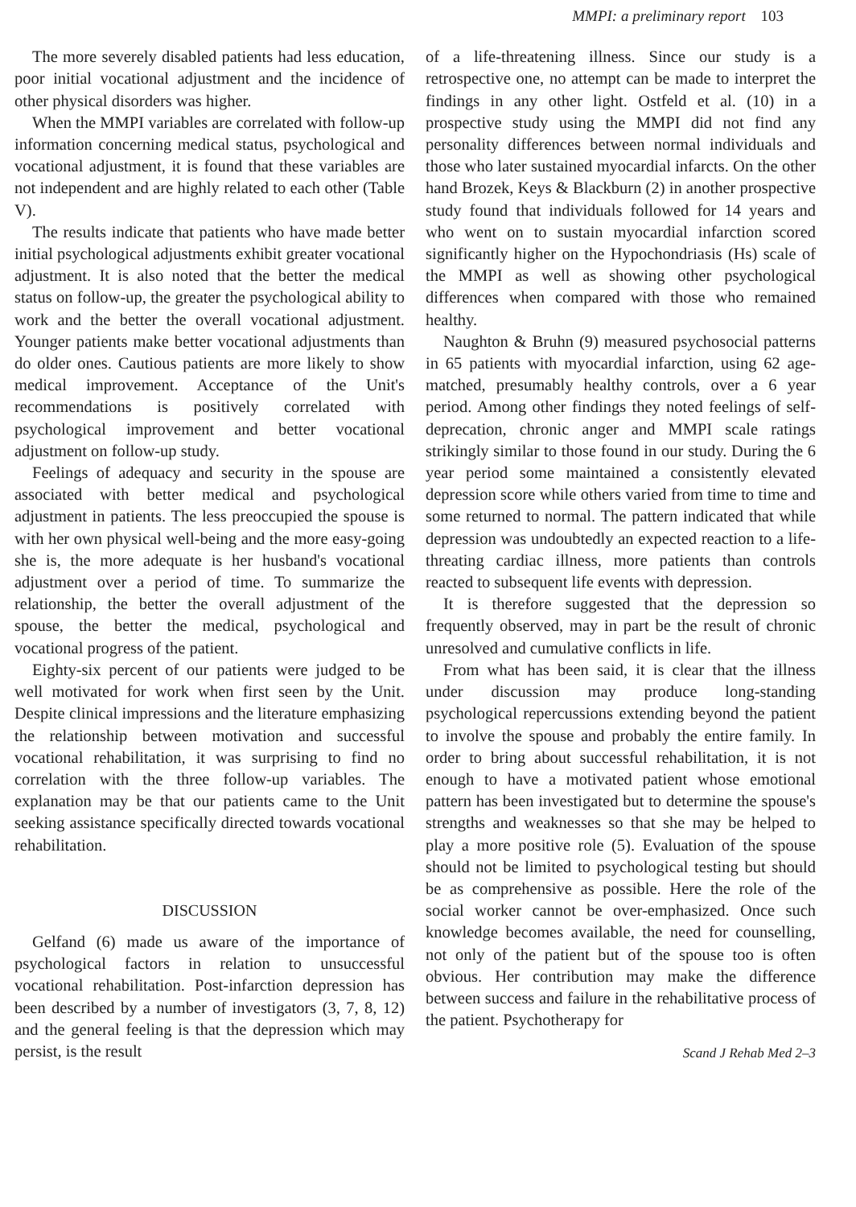MMPI: a preliminary report 103
The more severely disabled patients had less education, poor initial vocational adjustment and the incidence of other physical disorders was higher.
When the MMPI variables are correlated with follow-up information concerning medical status, psychological and vocational adjustment, it is found that these variables are not independent and are highly related to each other (Table V).
The results indicate that patients who have made better initial psychological adjustments exhibit greater vocational adjustment. It is also noted that the better the medical status on follow-up, the greater the psychological ability to work and the better the overall vocational adjustment. Younger patients make better vocational adjustments than do older ones. Cautious patients are more likely to show medical improvement. Acceptance of the Unit's recommendations is positively correlated with psychological improvement and better vocational adjustment on follow-up study.
Feelings of adequacy and security in the spouse are associated with better medical and psychological adjustment in patients. The less preoccupied the spouse is with her own physical well-being and the more easy-going she is, the more adequate is her husband's vocational adjustment over a period of time. To summarize the relationship, the better the overall adjustment of the spouse, the better the medical, psychological and vocational progress of the patient.
Eighty-six percent of our patients were judged to be well motivated for work when first seen by the Unit. Despite clinical impressions and the literature emphasizing the relationship between motivation and successful vocational rehabilitation, it was surprising to find no correlation with the three follow-up variables. The explanation may be that our patients came to the Unit seeking assistance specifically directed towards vocational rehabilitation.
DISCUSSION
Gelfand (6) made us aware of the importance of psychological factors in relation to unsuccessful vocational rehabilitation. Post-infarction depression has been described by a number of investigators (3, 7, 8, 12) and the general feeling is that the depression which may persist, is the result
of a life-threatening illness. Since our study is a retrospective one, no attempt can be made to interpret the findings in any other light. Ostfeld et al. (10) in a prospective study using the MMPI did not find any personality differences between normal individuals and those who later sustained myocardial infarcts. On the other hand Brozek, Keys & Blackburn (2) in another prospective study found that individuals followed for 14 years and who went on to sustain myocardial infarction scored significantly higher on the Hypochondriasis (Hs) scale of the MMPI as well as showing other psychological differences when compared with those who remained healthy.
Naughton & Bruhn (9) measured psychosocial patterns in 65 patients with myocardial infarction, using 62 age-matched, presumably healthy controls, over a 6 year period. Among other findings they noted feelings of self-deprecation, chronic anger and MMPI scale ratings strikingly similar to those found in our study. During the 6 year period some maintained a consistently elevated depression score while others varied from time to time and some returned to normal. The pattern indicated that while depression was undoubtedly an expected reaction to a life-threating cardiac illness, more patients than controls reacted to subsequent life events with depression.
It is therefore suggested that the depression so frequently observed, may in part be the result of chronic unresolved and cumulative conflicts in life.
From what has been said, it is clear that the illness under discussion may produce long-standing psychological repercussions extending beyond the patient to involve the spouse and probably the entire family. In order to bring about successful rehabilitation, it is not enough to have a motivated patient whose emotional pattern has been investigated but to determine the spouse's strengths and weaknesses so that she may be helped to play a more positive role (5). Evaluation of the spouse should not be limited to psychological testing but should be as comprehensive as possible. Here the role of the social worker cannot be over-emphasized. Once such knowledge becomes available, the need for counselling, not only of the patient but of the spouse too is often obvious. Her contribution may make the difference between success and failure in the rehabilitative process of the patient. Psychotherapy for
Scand J Rehab Med 2–3